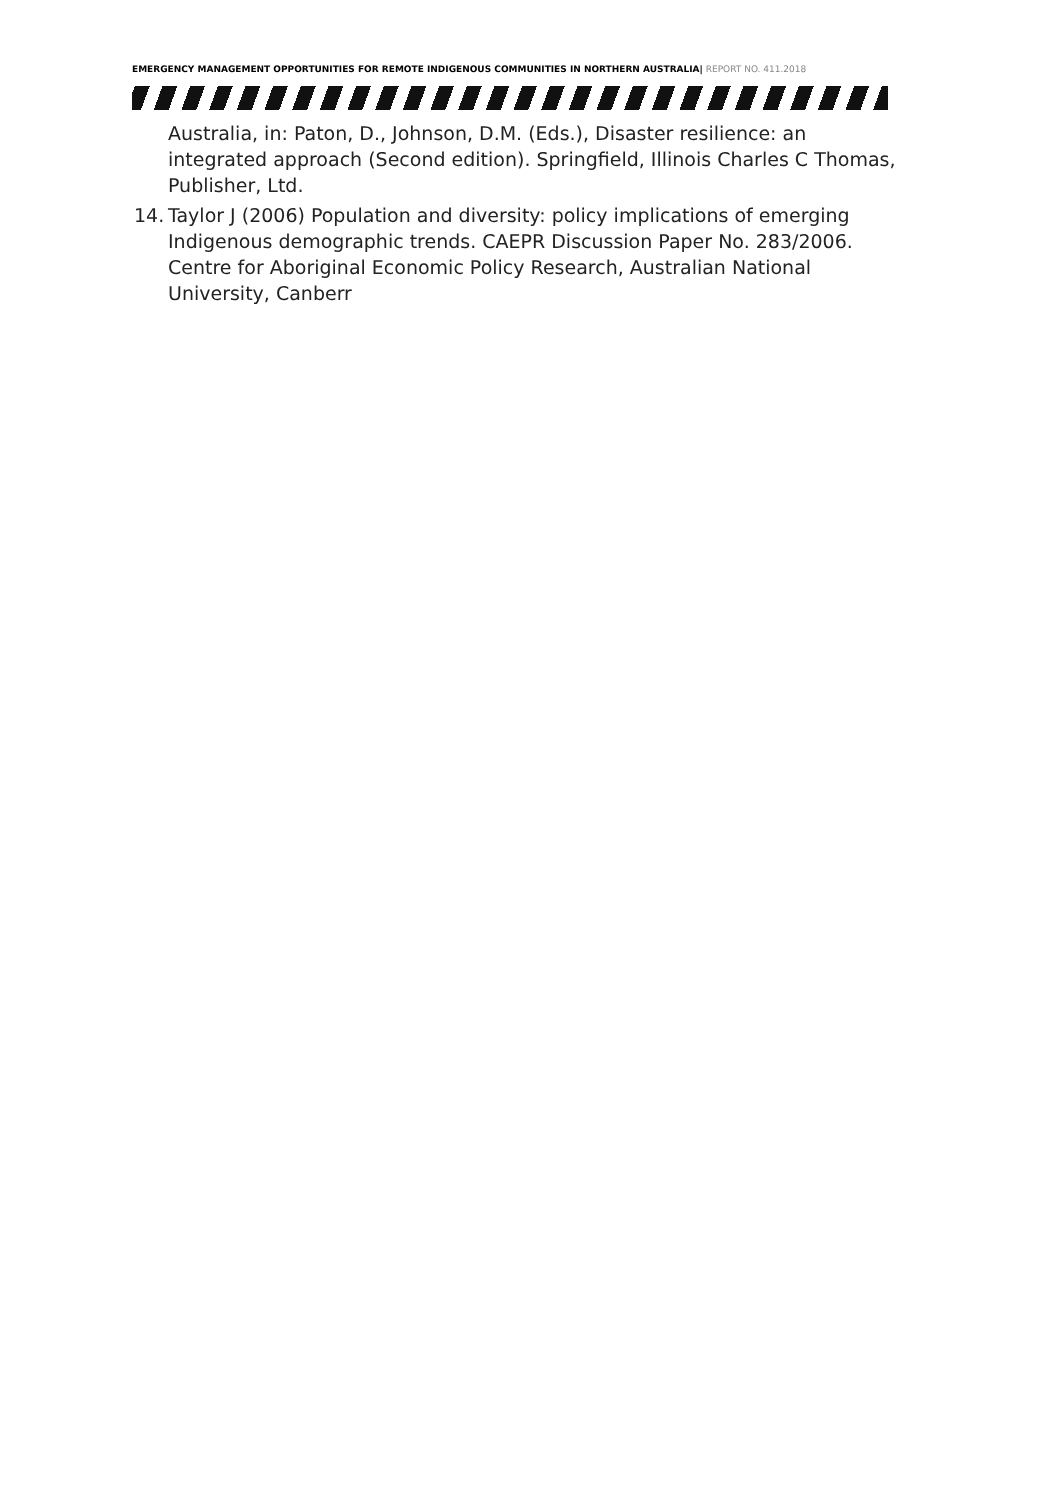EMERGENCY MANAGEMENT OPPORTUNITIES FOR REMOTE INDIGENOUS COMMUNITIES IN NORTHERN AUSTRALIA| REPORT NO. 411.2018
Australia, in: Paton, D., Johnson, D.M. (Eds.), Disaster resilience: an integrated approach (Second edition). Springfield, Illinois Charles C Thomas, Publisher, Ltd.
14. Taylor J (2006) Population and diversity: policy implications of emerging Indigenous demographic trends. CAEPR Discussion Paper No. 283/2006. Centre for Aboriginal Economic Policy Research, Australian National University, Canberr